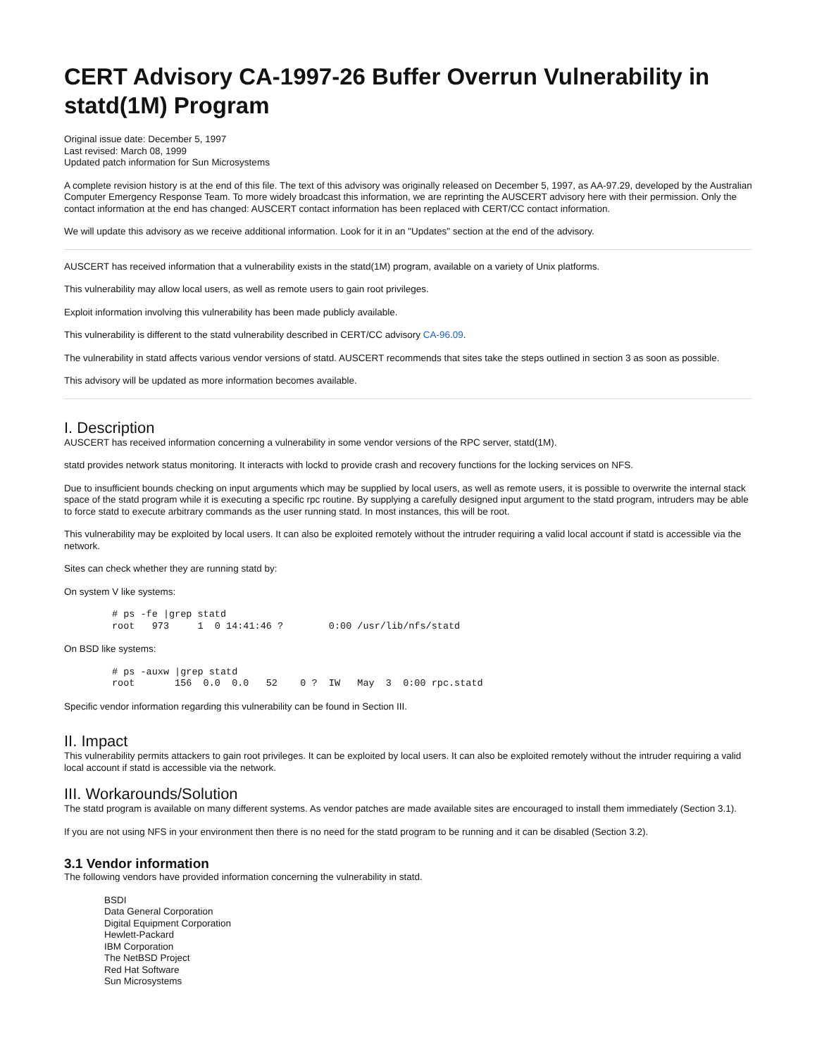CERT Advisory CA-1997-26 Buffer Overrun Vulnerability in statd(1M) Program
Original issue date: December 5, 1997
Last revised: March 08, 1999
Updated patch information for Sun Microsystems
A complete revision history is at the end of this file. The text of this advisory was originally released on December 5, 1997, as AA-97.29, developed by the Australian Computer Emergency Response Team. To more widely broadcast this information, we are reprinting the AUSCERT advisory here with their permission. Only the contact information at the end has changed: AUSCERT contact information has been replaced with CERT/CC contact information.
We will update this advisory as we receive additional information. Look for it in an "Updates" section at the end of the advisory.
AUSCERT has received information that a vulnerability exists in the statd(1M) program, available on a variety of Unix platforms.
This vulnerability may allow local users, as well as remote users to gain root privileges.
Exploit information involving this vulnerability has been made publicly available.
This vulnerability is different to the statd vulnerability described in CERT/CC advisory CA-96.09.
The vulnerability in statd affects various vendor versions of statd. AUSCERT recommends that sites take the steps outlined in section 3 as soon as possible.
This advisory will be updated as more information becomes available.
I. Description
AUSCERT has received information concerning a vulnerability in some vendor versions of the RPC server, statd(1M).
statd provides network status monitoring. It interacts with lockd to provide crash and recovery functions for the locking services on NFS.
Due to insufficient bounds checking on input arguments which may be supplied by local users, as well as remote users, it is possible to overwrite the internal stack space of the statd program while it is executing a specific rpc routine. By supplying a carefully designed input argument to the statd program, intruders may be able to force statd to execute arbitrary commands as the user running statd. In most instances, this will be root.
This vulnerability may be exploited by local users. It can also be exploited remotely without the intruder requiring a valid local account if statd is accessible via the network.
Sites can check whether they are running statd by:
On system V like systems:
# ps -fe |grep statd
root   973     1  0 14:41:46 ?        0:00 /usr/lib/nfs/statd
On BSD like systems:
# ps -auxw |grep statd
root       156  0.0  0.0   52    0 ?  IW   May  3  0:00 rpc.statd
Specific vendor information regarding this vulnerability can be found in Section III.
II. Impact
This vulnerability permits attackers to gain root privileges. It can be exploited by local users. It can also be exploited remotely without the intruder requiring a valid local account if statd is accessible via the network.
III. Workarounds/Solution
The statd program is available on many different systems. As vendor patches are made available sites are encouraged to install them immediately (Section 3.1).
If you are not using NFS in your environment then there is no need for the statd program to be running and it can be disabled (Section 3.2).
3.1 Vendor information
The following vendors have provided information concerning the vulnerability in statd.
BSDI
Data General Corporation
Digital Equipment Corporation
Hewlett-Packard
IBM Corporation
The NetBSD Project
Red Hat Software
Sun Microsystems